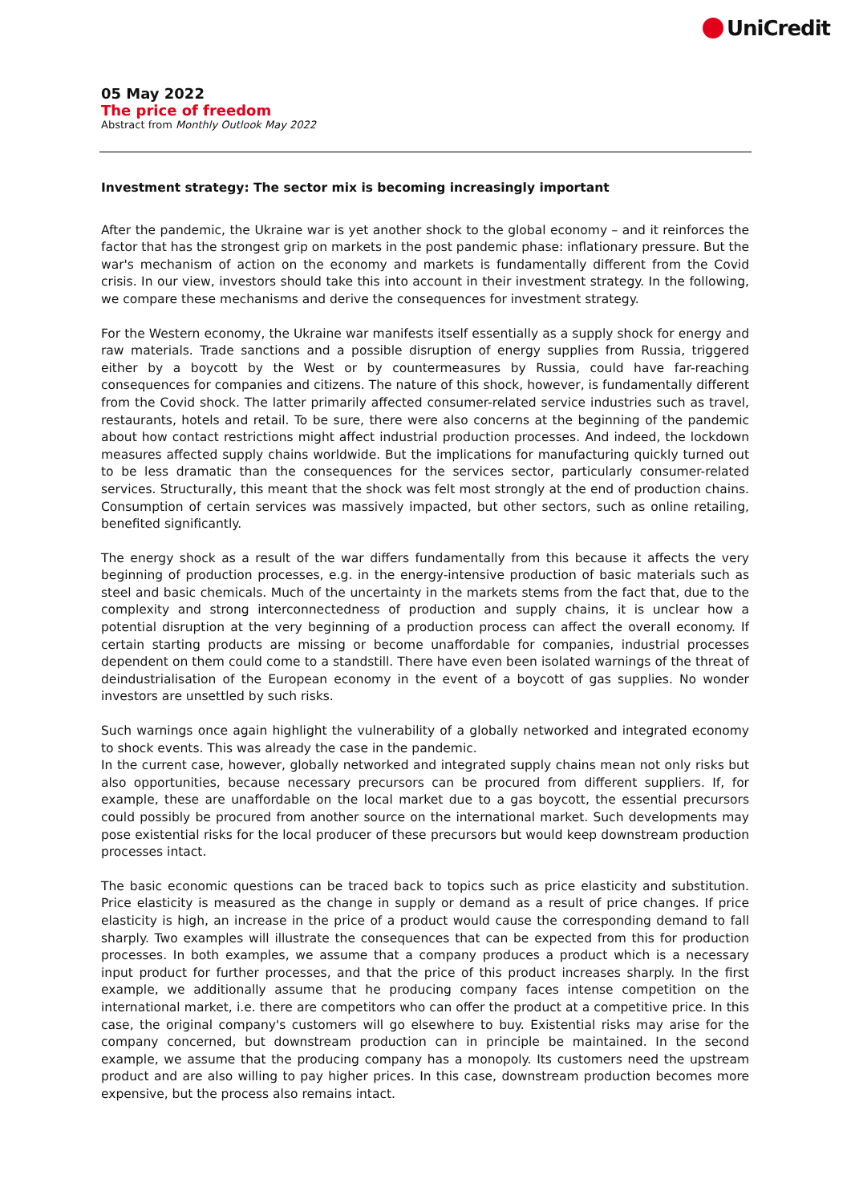UniCredit
05 May 2022
The price of freedom
Abstract from Monthly Outlook May 2022
Investment strategy: The sector mix is becoming increasingly important
After the pandemic, the Ukraine war is yet another shock to the global economy – and it reinforces the factor that has the strongest grip on markets in the post pandemic phase: inflationary pressure. But the war's mechanism of action on the economy and markets is fundamentally different from the Covid crisis. In our view, investors should take this into account in their investment strategy. In the following, we compare these mechanisms and derive the consequences for investment strategy.
For the Western economy, the Ukraine war manifests itself essentially as a supply shock for energy and raw materials. Trade sanctions and a possible disruption of energy supplies from Russia, triggered either by a boycott by the West or by countermeasures by Russia, could have far-reaching consequences for companies and citizens. The nature of this shock, however, is fundamentally different from the Covid shock. The latter primarily affected consumer-related service industries such as travel, restaurants, hotels and retail. To be sure, there were also concerns at the beginning of the pandemic about how contact restrictions might affect industrial production processes. And indeed, the lockdown measures affected supply chains worldwide. But the implications for manufacturing quickly turned out to be less dramatic than the consequences for the services sector, particularly consumer-related services. Structurally, this meant that the shock was felt most strongly at the end of production chains. Consumption of certain services was massively impacted, but other sectors, such as online retailing, benefited significantly.
The energy shock as a result of the war differs fundamentally from this because it affects the very beginning of production processes, e.g. in the energy-intensive production of basic materials such as steel and basic chemicals. Much of the uncertainty in the markets stems from the fact that, due to the complexity and strong interconnectedness of production and supply chains, it is unclear how a potential disruption at the very beginning of a production process can affect the overall economy. If certain starting products are missing or become unaffordable for companies, industrial processes dependent on them could come to a standstill. There have even been isolated warnings of the threat of deindustrialisation of the European economy in the event of a boycott of gas supplies. No wonder investors are unsettled by such risks.
Such warnings once again highlight the vulnerability of a globally networked and integrated economy to shock events. This was already the case in the pandemic.
In the current case, however, globally networked and integrated supply chains mean not only risks but also opportunities, because necessary precursors can be procured from different suppliers. If, for example, these are unaffordable on the local market due to a gas boycott, the essential precursors could possibly be procured from another source on the international market. Such developments may pose existential risks for the local producer of these precursors but would keep downstream production processes intact.
The basic economic questions can be traced back to topics such as price elasticity and substitution. Price elasticity is measured as the change in supply or demand as a result of price changes. If price elasticity is high, an increase in the price of a product would cause the corresponding demand to fall sharply. Two examples will illustrate the consequences that can be expected from this for production processes. In both examples, we assume that a company produces a product which is a necessary input product for further processes, and that the price of this product increases sharply. In the first example, we additionally assume that he producing company faces intense competition on the international market, i.e. there are competitors who can offer the product at a competitive price. In this case, the original company's customers will go elsewhere to buy. Existential risks may arise for the company concerned, but downstream production can in principle be maintained. In the second example, we assume that the producing company has a monopoly. Its customers need the upstream product and are also willing to pay higher prices. In this case, downstream production becomes more expensive, but the process also remains intact.